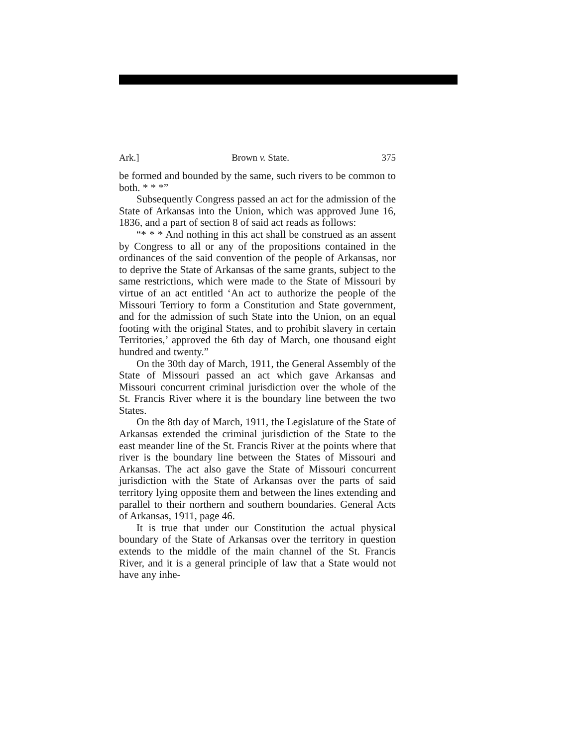Ark.] Brown v. State. 375
be formed and bounded by the same, such rivers to be common to both. * * *”
Subsequently Congress passed an act for the admission of the State of Arkansas into the Union, which was approved June 16, 1836, and a part of section 8 of said act reads as follows:
“* * * And nothing in this act shall be construed as an assent by Congress to all or any of the propositions contained in the ordinances of the said convention of the people of Arkansas, nor to deprive the State of Arkansas of the same grants, subject to the same restrictions, which were made to the State of Missouri by virtue of an act entitled ‘An act to authorize the people of the Missouri Terriory to form a Constitution and State government, and for the admission of such State into the Union, on an equal footing with the original States, and to prohibit slavery in certain Territories,’ approved the 6th day of March, one thousand eight hundred and twenty.”
On the 30th day of March, 1911, the General Assembly of the State of Missouri passed an act which gave Arkansas and Missouri concurrent criminal jurisdiction over the whole of the St. Francis River where it is the boundary line between the two States.
On the 8th day of March, 1911, the Legislature of the State of Arkansas extended the criminal jurisdiction of the State to the east meander line of the St. Francis River at the points where that river is the boundary line between the States of Missouri and Arkansas. The act also gave the State of Missouri concurrent jurisdiction with the State of Arkansas over the parts of said territory lying opposite them and between the lines extending and parallel to their northern and southern boundaries. General Acts of Arkansas, 1911, page 46.
It is true that under our Constitution the actual physical boundary of the State of Arkansas over the territory in question extends to the middle of the main channel of the St. Francis River, and it is a general principle of law that a State would not have any inhe-